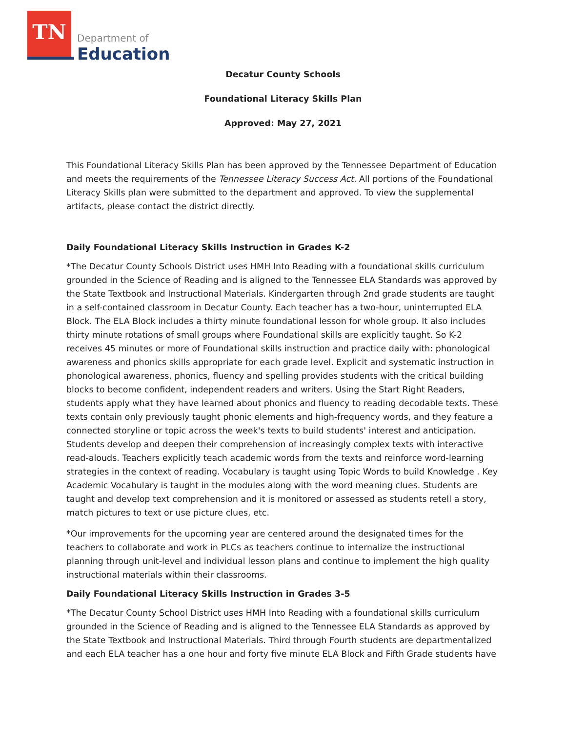TN
Department of
Education
Decatur County Schools
Foundational Literacy Skills Plan
Approved: May 27, 2021
This Foundational Literacy Skills Plan has been approved by the Tennessee Department of Education and meets the requirements of the Tennessee Literacy Success Act. All portions of the Foundational Literacy Skills plan were submitted to the department and approved. To view the supplemental artifacts, please contact the district directly.
Daily Foundational Literacy Skills Instruction in Grades K-2
*The Decatur County Schools District uses HMH Into Reading with a foundational skills curriculum grounded in the Science of Reading and is aligned to the Tennessee ELA Standards was approved by the State Textbook and Instructional Materials. Kindergarten through 2nd grade students are taught in a self-contained classroom in Decatur County. Each teacher has a two-hour, uninterrupted ELA Block. The ELA Block includes a thirty minute foundational lesson for whole group. It also includes thirty minute rotations of small groups where Foundational skills are explicitly taught. So K-2 receives 45 minutes or more of Foundational skills instruction and practice daily with: phonological awareness and phonics skills appropriate for each grade level. Explicit and systematic instruction in phonological awareness, phonics, fluency and spelling provides students with the critical building blocks to become confident, independent readers and writers. Using the Start Right Readers, students apply what they have learned about phonics and fluency to reading decodable texts. These texts contain only previously taught phonic elements and high-frequency words, and they feature a connected storyline or topic across the week's texts to build students' interest and anticipation. Students develop and deepen their comprehension of increasingly complex texts with interactive read-alouds. Teachers explicitly teach academic words from the texts and reinforce word-learning strategies in the context of reading. Vocabulary is taught using Topic Words to build Knowledge . Key Academic Vocabulary is taught in the modules along with the word meaning clues. Students are taught and develop text comprehension and it is monitored or assessed as students retell a story, match pictures to text or use picture clues, etc.
*Our improvements for the upcoming year are centered around the designated times for the teachers to collaborate and work in PLCs as teachers continue to internalize the instructional planning through unit-level and individual lesson plans and continue to implement the high quality instructional materials within their classrooms.
Daily Foundational Literacy Skills Instruction in Grades 3-5
*The Decatur County School District uses HMH Into Reading with a foundational skills curriculum grounded in the Science of Reading and is aligned to the Tennessee ELA Standards as approved by the State Textbook and Instructional Materials. Third through Fourth students are departmentalized and each ELA teacher has a one hour and forty five minute ELA Block and Fifth Grade students have